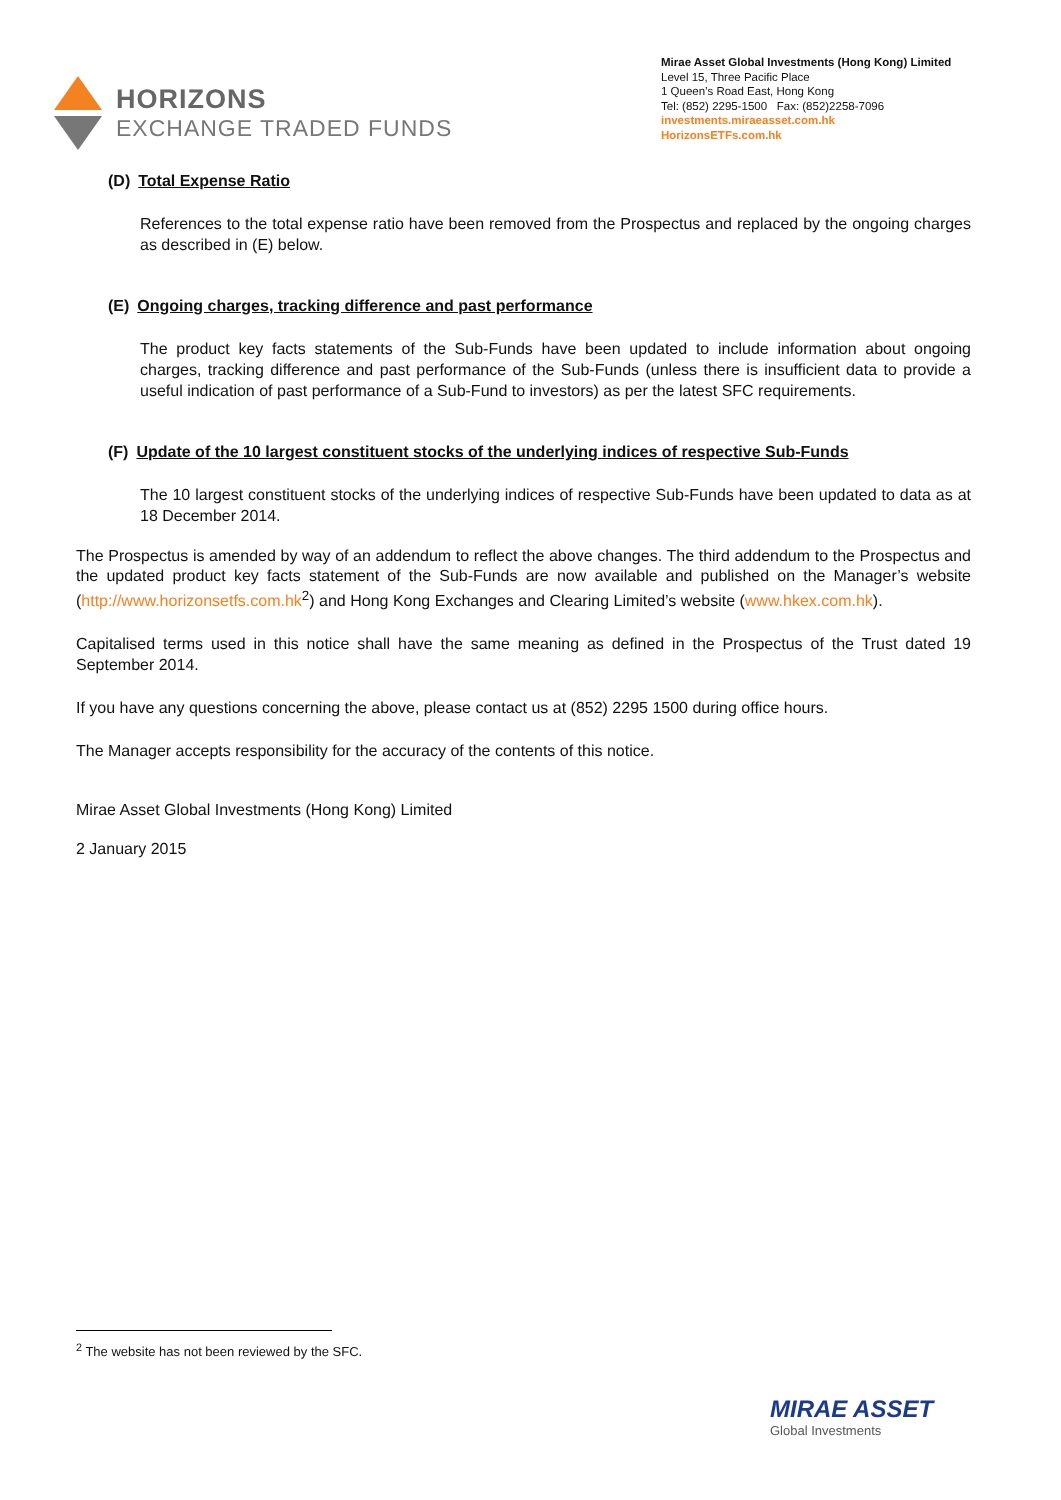HORIZONS
EXCHANGE TRADED FUNDS
Mirae Asset Global Investments (Hong Kong) Limited
Level 15, Three Pacific Place
1 Queen’s Road East, Hong Kong
Tel: (852) 2295-1500 Fax: (852)2258-7096
investments.miraeasset.com.hk
HorizonsETFs.com.hk
(D) Total Expense Ratio
References to the total expense ratio have been removed from the Prospectus and replaced by the ongoing charges as described in (E) below.
(E) Ongoing charges, tracking difference and past performance
The product key facts statements of the Sub-Funds have been updated to include information about ongoing charges, tracking difference and past performance of the Sub-Funds (unless there is insufficient data to provide a useful indication of past performance of a Sub-Fund to investors) as per the latest SFC requirements.
(F) Update of the 10 largest constituent stocks of the underlying indices of respective Sub-Funds
The 10 largest constituent stocks of the underlying indices of respective Sub-Funds have been updated to data as at 18 December 2014.
The Prospectus is amended by way of an addendum to reflect the above changes. The third addendum to the Prospectus and the updated product key facts statement of the Sub-Funds are now available and published on the Manager’s website (http://www.horizonsetfs.com.hk<sup>2</sup>) and Hong Kong Exchanges and Clearing Limited’s website (www.hkex.com.hk).
Capitalised terms used in this notice shall have the same meaning as defined in the Prospectus of the Trust dated 19 September 2014.
If you have any questions concerning the above, please contact us at (852) 2295 1500 during office hours.
The Manager accepts responsibility for the accuracy of the contents of this notice.
Mirae Asset Global Investments (Hong Kong) Limited
2 January 2015
<sup>2</sup> The website has not been reviewed by the SFC.
MIRAE ASSET
Global Investments